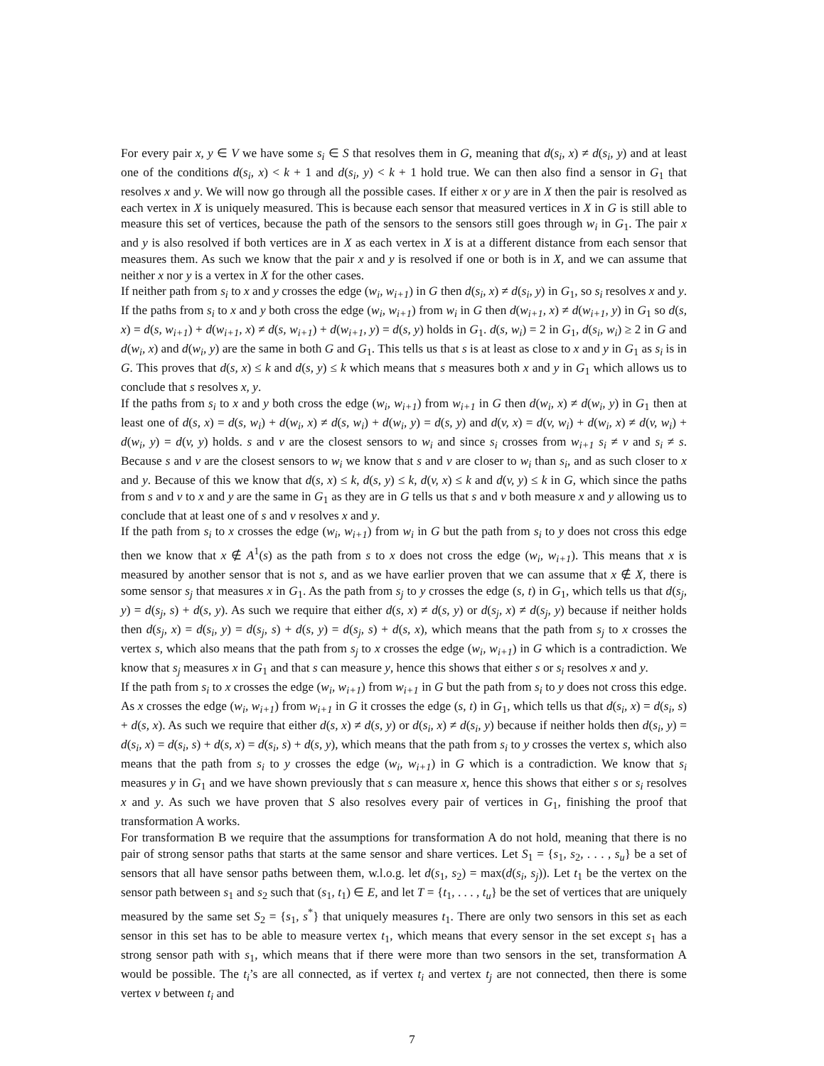For every pair x, y ∈ V we have some s<sub>i</sub> ∈ S that resolves them in G, meaning that d(s<sub>i</sub>, x) ≠ d(s<sub>i</sub>, y) and at least one of the conditions d(s<sub>i</sub>, x) < k + 1 and d(s<sub>i</sub>, y) < k + 1 hold true. We can then also find a sensor in G<sub>1</sub> that resolves x and y. We will now go through all the possible cases. If either x or y are in X then the pair is resolved as each vertex in X is uniquely measured. This is because each sensor that measured vertices in X in G is still able to measure this set of vertices, because the path of the sensors to the sensors still goes through w<sub>i</sub> in G<sub>1</sub>. The pair x and y is also resolved if both vertices are in X as each vertex in X is at a different distance from each sensor that measures them. As such we know that the pair x and y is resolved if one or both is in X, and we can assume that neither x nor y is a vertex in X for the other cases.
If neither path from s<sub>i</sub> to x and y crosses the edge (w<sub>i</sub>, w<sub>i+1</sub>) in G then d(s<sub>i</sub>, x) ≠ d(s<sub>i</sub>, y) in G<sub>1</sub>, so s<sub>i</sub> resolves x and y.
If the paths from s<sub>i</sub> to x and y both cross the edge (w<sub>i</sub>, w<sub>i+1</sub>) from w<sub>i</sub> in G then d(w<sub>i+1</sub>, x) ≠ d(w<sub>i+1</sub>, y) in G<sub>1</sub> so d(s, x) = d(s, w<sub>i+1</sub>) + d(w<sub>i+1</sub>, x) ≠ d(s, w<sub>i+1</sub>) + d(w<sub>i+1</sub>, y) = d(s, y) holds in G<sub>1</sub>. d(s, w<sub>i</sub>) = 2 in G<sub>1</sub>, d(s<sub>i</sub>, w<sub>i</sub>) ≥ 2 in G and d(w<sub>i</sub>, x) and d(w<sub>i</sub>, y) are the same in both G and G<sub>1</sub>. This tells us that s is at least as close to x and y in G<sub>1</sub> as s<sub>i</sub> is in G. This proves that d(s, x) ≤ k and d(s, y) ≤ k which means that s measures both x and y in G<sub>1</sub> which allows us to conclude that s resolves x, y.
If the paths from s<sub>i</sub> to x and y both cross the edge (w<sub>i</sub>, w<sub>i+1</sub>) from w<sub>i+1</sub> in G then d(w<sub>i</sub>, x) ≠ d(w<sub>i</sub>, y) in G<sub>1</sub> then at least one of d(s, x) = d(s, w<sub>i</sub>) + d(w<sub>i</sub>, x) ≠ d(s, w<sub>i</sub>) + d(w<sub>i</sub>, y) = d(s, y) and d(v, x) = d(v, w<sub>i</sub>) + d(w<sub>i</sub>, x) ≠ d(v, w<sub>i</sub>) + d(w<sub>i</sub>, y) = d(v, y) holds. s and v are the closest sensors to w<sub>i</sub> and since s<sub>i</sub> crosses from w<sub>i+1</sub> s<sub>i</sub> ≠ v and s<sub>i</sub> ≠ s. Because s and v are the closest sensors to w<sub>i</sub> we know that s and v are closer to w<sub>i</sub> than s<sub>i</sub>, and as such closer to x and y. Because of this we know that d(s, x) ≤ k, d(s, y) ≤ k, d(v, x) ≤ k and d(v, y) ≤ k in G, which since the paths from s and v to x and y are the same in G<sub>1</sub> as they are in G tells us that s and v both measure x and y allowing us to conclude that at least one of s and v resolves x and y.
If the path from s<sub>i</sub> to x crosses the edge (w<sub>i</sub>, w<sub>i+1</sub>) from w<sub>i</sub> in G but the path from s<sub>i</sub> to y does not cross this edge then we know that x ∉ A<sup>1</sup>(s) as the path from s to x does not cross the edge (w<sub>i</sub>, w<sub>i+1</sub>). This means that x is measured by another sensor that is not s, and as we have earlier proven that we can assume that x ∉ X, there is some sensor s<sub>j</sub> that measures x in G<sub>1</sub>. As the path from s<sub>j</sub> to y crosses the edge (s, t) in G<sub>1</sub>, which tells us that d(s<sub>j</sub>, y) = d(s<sub>j</sub>, s) + d(s, y). As such we require that either d(s, x) ≠ d(s, y) or d(s<sub>j</sub>, x) ≠ d(s<sub>j</sub>, y) because if neither holds then d(s<sub>j</sub>, x) = d(s<sub>i</sub>, y) = d(s<sub>j</sub>, s) + d(s, y) = d(s<sub>j</sub>, s) + d(s, x), which means that the path from s<sub>j</sub> to x crosses the vertex s, which also means that the path from s<sub>j</sub> to x crosses the edge (w<sub>i</sub>, w<sub>i+1</sub>) in G which is a contradiction. We know that s<sub>j</sub> measures x in G<sub>1</sub> and that s can measure y, hence this shows that either s or s<sub>i</sub> resolves x and y.
If the path from s<sub>i</sub> to x crosses the edge (w<sub>i</sub>, w<sub>i+1</sub>) from w<sub>i+1</sub> in G but the path from s<sub>i</sub> to y does not cross this edge. As x crosses the edge (w<sub>i</sub>, w<sub>i+1</sub>) from w<sub>i+1</sub> in G it crosses the edge (s, t) in G<sub>1</sub>, which tells us that d(s<sub>i</sub>, x) = d(s<sub>i</sub>, s) + d(s, x). As such we require that either d(s, x) ≠ d(s, y) or d(s<sub>i</sub>, x) ≠ d(s<sub>i</sub>, y) because if neither holds then d(s<sub>i</sub>, y) = d(s<sub>i</sub>, x) = d(s<sub>i</sub>, s) + d(s, x) = d(s<sub>i</sub>, s) + d(s, y), which means that the path from s<sub>i</sub> to y crosses the vertex s, which also means that the path from s<sub>i</sub> to y crosses the edge (w<sub>i</sub>, w<sub>i+1</sub>) in G which is a contradiction. We know that s<sub>i</sub> measures y in G<sub>1</sub> and we have shown previously that s can measure x, hence this shows that either s or s<sub>i</sub> resolves x and y. As such we have proven that S also resolves every pair of vertices in G<sub>1</sub>, finishing the proof that transformation A works.
For transformation B we require that the assumptions for transformation A do not hold, meaning that there is no pair of strong sensor paths that starts at the same sensor and share vertices. Let S<sub>1</sub> = {s<sub>1</sub>, s<sub>2</sub>, . . . , s<sub>u</sub>} be a set of sensors that all have sensor paths between them, w.l.o.g. let d(s<sub>1</sub>, s<sub>2</sub>) = max(d(s<sub>i</sub>, s<sub>j</sub>)). Let t<sub>1</sub> be the vertex on the sensor path between s<sub>1</sub> and s<sub>2</sub> such that (s<sub>1</sub>, t<sub>1</sub>) ∈ E, and let T = {t<sub>1</sub>, . . . , t<sub>u</sub>} be the set of vertices that are uniquely measured by the same set S<sub>2</sub> = {s<sub>1</sub>, s<sup>*</sup>} that uniquely measures t<sub>1</sub>. There are only two sensors in this set as each sensor in this set has to be able to measure vertex t<sub>1</sub>, which means that every sensor in the set except s<sub>1</sub> has a strong sensor path with s<sub>1</sub>, which means that if there were more than two sensors in the set, transformation A would be possible. The t<sub>i</sub>’s are all connected, as if vertex t<sub>i</sub> and vertex t<sub>j</sub> are not connected, then there is some vertex v between t<sub>i</sub> and
7